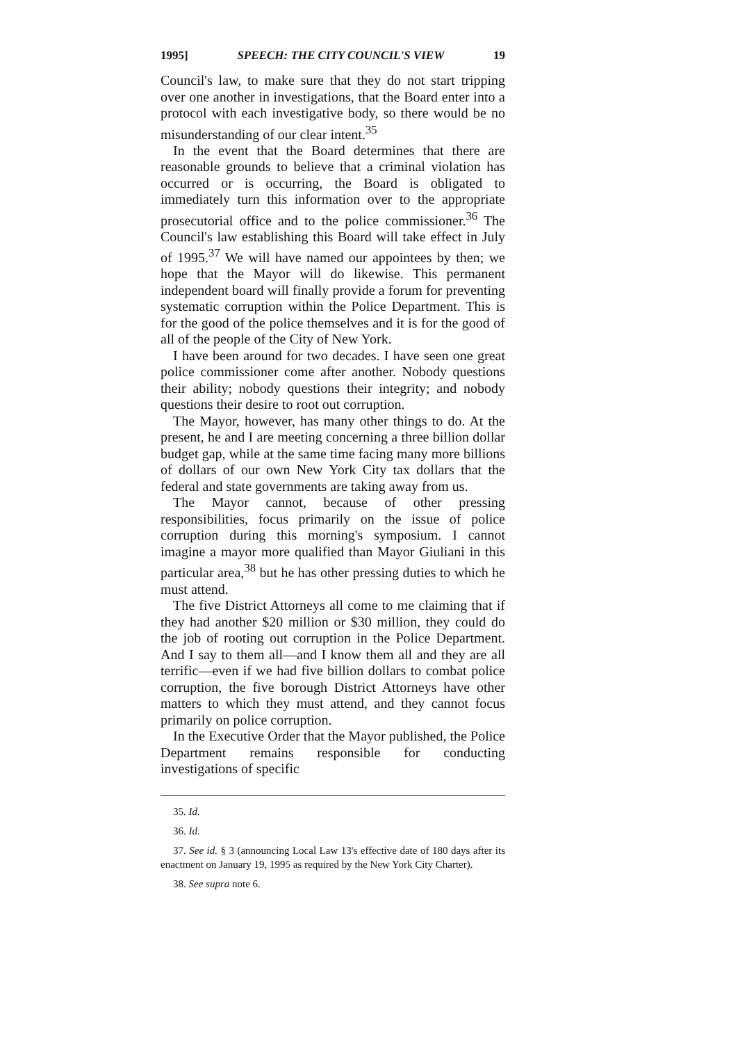1995] SPEECH: THE CITY COUNCIL'S VIEW 19
Council's law, to make sure that they do not start tripping over one another in investigations, that the Board enter into a protocol with each investigative body, so there would be no misunderstanding of our clear intent.<sup>35</sup>
In the event that the Board determines that there are reasonable grounds to believe that a criminal violation has occurred or is occurring, the Board is obligated to immediately turn this information over to the appropriate prosecutorial office and to the police commissioner.<sup>36</sup> The Council's law establishing this Board will take effect in July of 1995.<sup>37</sup> We will have named our appointees by then; we hope that the Mayor will do likewise. This permanent independent board will finally provide a forum for preventing systematic corruption within the Police Department. This is for the good of the police themselves and it is for the good of all of the people of the City of New York.
I have been around for two decades. I have seen one great police commissioner come after another. Nobody questions their ability; nobody questions their integrity; and nobody questions their desire to root out corruption.
The Mayor, however, has many other things to do. At the present, he and I are meeting concerning a three billion dollar budget gap, while at the same time facing many more billions of dollars of our own New York City tax dollars that the federal and state governments are taking away from us.
The Mayor cannot, because of other pressing responsibilities, focus primarily on the issue of police corruption during this morning's symposium. I cannot imagine a mayor more qualified than Mayor Giuliani in this particular area,<sup>38</sup> but he has other pressing duties to which he must attend.
The five District Attorneys all come to me claiming that if they had another $20 million or $30 million, they could do the job of rooting out corruption in the Police Department. And I say to them all—and I know them all and they are all terrific—even if we had five billion dollars to combat police corruption, the five borough District Attorneys have other matters to which they must attend, and they cannot focus primarily on police corruption.
In the Executive Order that the Mayor published, the Police Department remains responsible for conducting investigations of specific
35. Id.
36. Id.
37. See id. § 3 (announcing Local Law 13's effective date of 180 days after its enactment on January 19, 1995 as required by the New York City Charter).
38. See supra note 6.